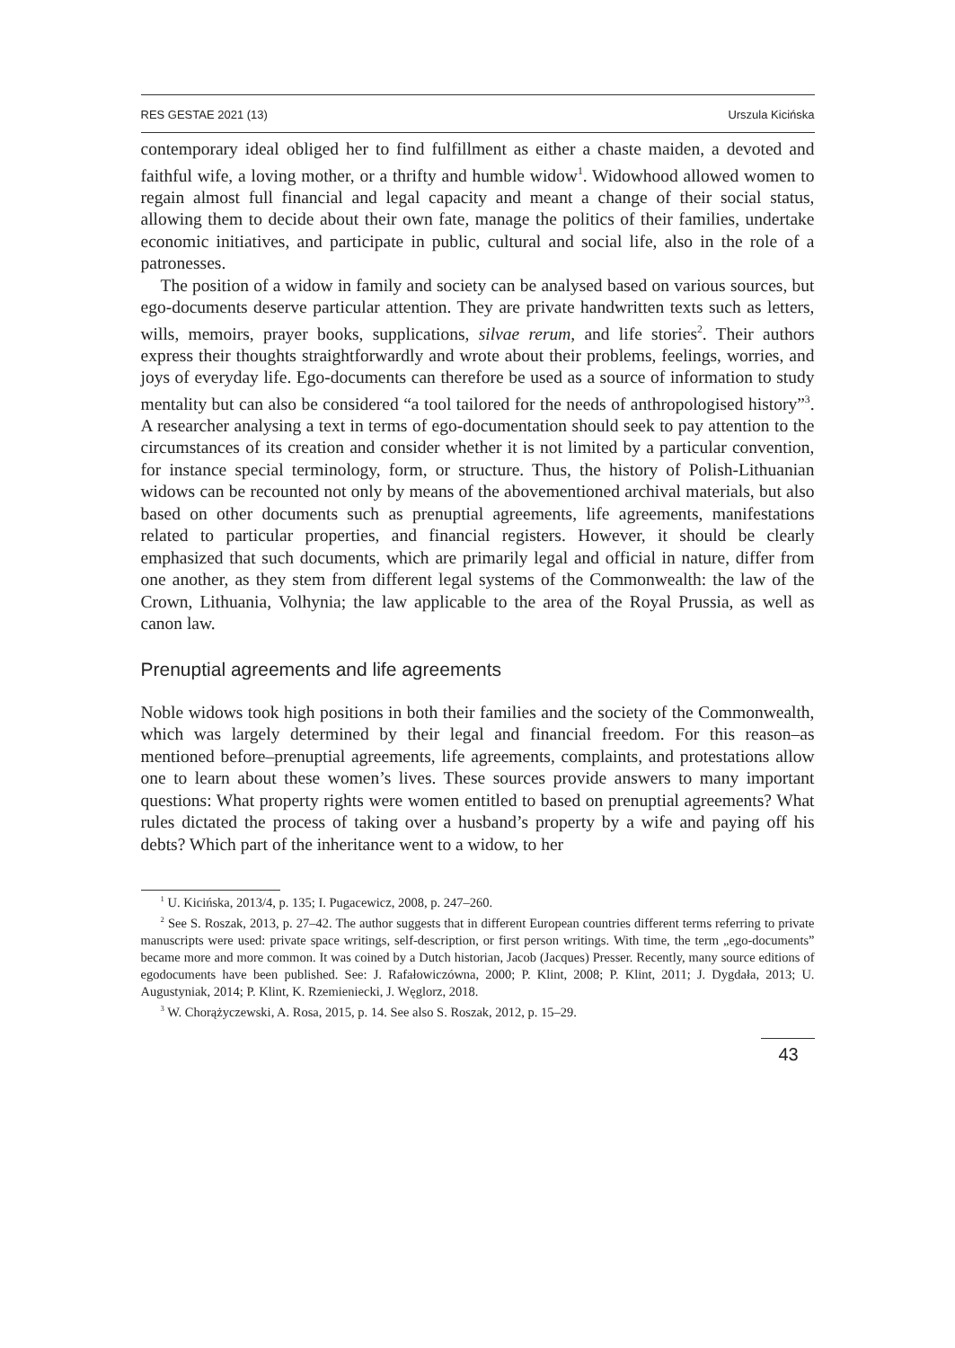RES GESTAE 2021 (13) Urszula Kicińska
contemporary ideal obliged her to find fulfillment as either a chaste maiden, a devoted and faithful wife, a loving mother, or a thrifty and humble widow<sup>1</sup>. Widowhood allowed women to regain almost full financial and legal capacity and meant a change of their social status, allowing them to decide about their own fate, manage the politics of their families, undertake economic initiatives, and participate in public, cultural and social life, also in the role of a patronesses.
The position of a widow in family and society can be analysed based on various sources, but ego-documents deserve particular attention. They are private handwritten texts such as letters, wills, memoirs, prayer books, supplications, silvae rerum, and life stories<sup>2</sup>. Their authors express their thoughts straightforwardly and wrote about their problems, feelings, worries, and joys of everyday life. Ego-documents can therefore be used as a source of information to study mentality but can also be considered “a tool tailored for the needs of anthropologised history”<sup>3</sup>. A researcher analysing a text in terms of ego-documentation should seek to pay attention to the circumstances of its creation and consider whether it is not limited by a particular convention, for instance special terminology, form, or structure. Thus, the history of Polish-Lithuanian widows can be recounted not only by means of the abovementioned archival materials, but also based on other documents such as prenuptial agreements, life agreements, manifestations related to particular properties, and financial registers. However, it should be clearly emphasized that such documents, which are primarily legal and official in nature, differ from one another, as they stem from different legal systems of the Commonwealth: the law of the Crown, Lithuania, Volhynia; the law applicable to the area of the Royal Prussia, as well as canon law.
Prenuptial agreements and life agreements
Noble widows took high positions in both their families and the society of the Commonwealth, which was largely determined by their legal and financial freedom. For this reason–as mentioned before–prenuptial agreements, life agreements, complaints, and protestations allow one to learn about these women’s lives. These sources provide answers to many important questions: What property rights were women entitled to based on prenuptial agreements? What rules dictated the process of taking over a husband’s property by a wife and paying off his debts? Which part of the inheritance went to a widow, to her
<sup>1</sup> U. Kicińska, 2013/4, p. 135; I. Pugacewicz, 2008, p. 247–260.
<sup>2</sup> See S. Roszak, 2013, p. 27–42. The author suggests that in different European countries different terms referring to private manuscripts were used: private space writings, self-description, or first person writings. With time, the term „ego-documents” became more and more common. It was coined by a Dutch historian, Jacob (Jacques) Presser. Recently, many source editions of egodocuments have been published. See: J. Rafałowiczówna, 2000; P. Klint, 2008; P. Klint, 2011; J. Dygdała, 2013; U. Augustyniak, 2014; P. Klint, K. Rzemieniecki, J. Węglorz, 2018.
<sup>3</sup> W. Chorążyczewski, A. Rosa, 2015, p. 14. See also S. Roszak, 2012, p. 15–29.
43